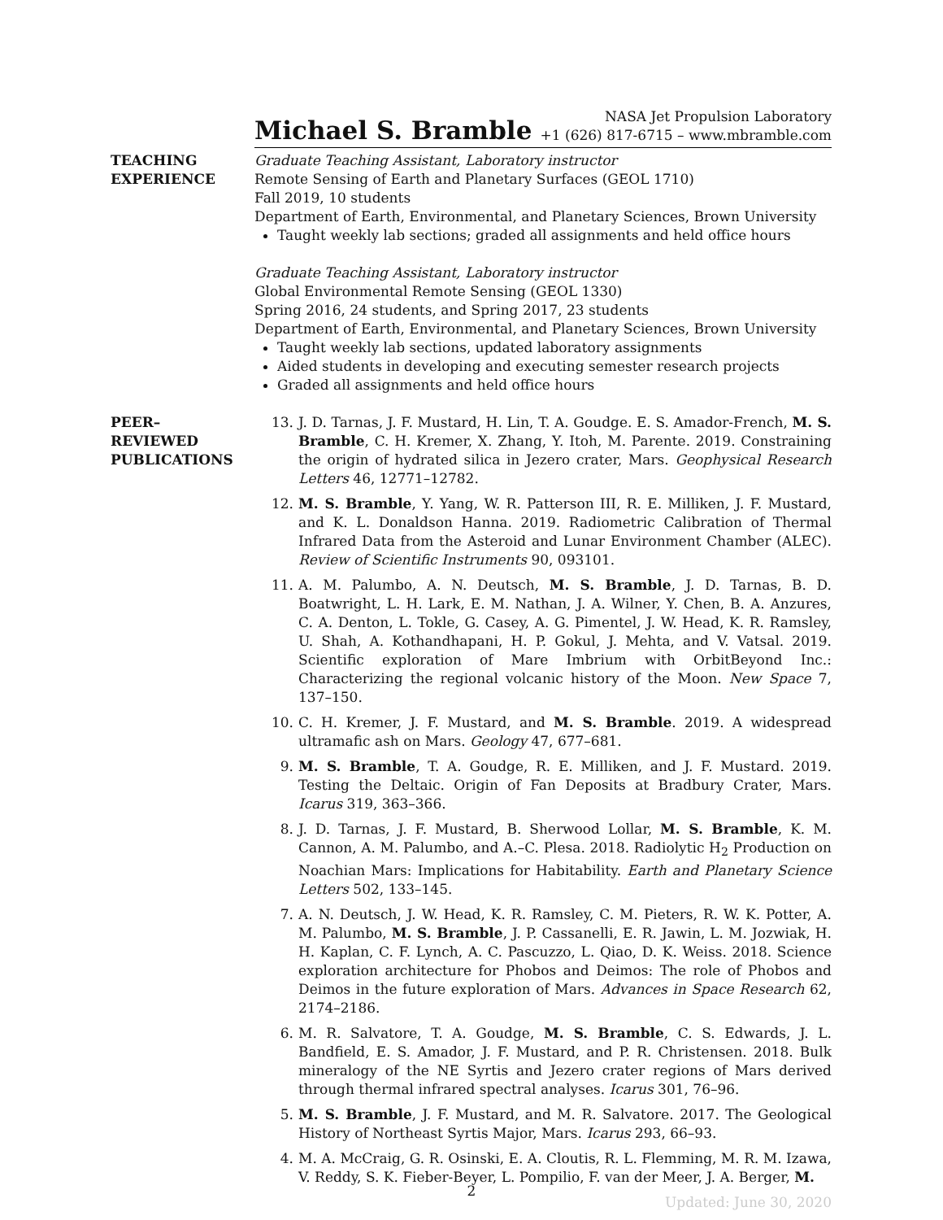Michael S. Bramble
NASA Jet Propulsion Laboratory
+1 (626) 817-6715 – www.mbramble.com
TEACHING
EXPERIENCE
Graduate Teaching Assistant, Laboratory instructor
Remote Sensing of Earth and Planetary Surfaces (GEOL 1710)
Fall 2019, 10 students
Department of Earth, Environmental, and Planetary Sciences, Brown University
Taught weekly lab sections; graded all assignments and held office hours
Graduate Teaching Assistant, Laboratory instructor
Global Environmental Remote Sensing (GEOL 1330)
Spring 2016, 24 students, and Spring 2017, 23 students
Department of Earth, Environmental, and Planetary Sciences, Brown University
Taught weekly lab sections, updated laboratory assignments
Aided students in developing and executing semester research projects
Graded all assignments and held office hours
PEER–
REVIEWED
PUBLICATIONS
13. J. D. Tarnas, J. F. Mustard, H. Lin, T. A. Goudge. E. S. Amador-French, M. S. Bramble, C. H. Kremer, X. Zhang, Y. Itoh, M. Parente. 2019. Constraining the origin of hydrated silica in Jezero crater, Mars. Geophysical Research Letters 46, 12771–12782.
12. M. S. Bramble, Y. Yang, W. R. Patterson III, R. E. Milliken, J. F. Mustard, and K. L. Donaldson Hanna. 2019. Radiometric Calibration of Thermal Infrared Data from the Asteroid and Lunar Environment Chamber (ALEC). Review of Scientific Instruments 90, 093101.
11. A. M. Palumbo, A. N. Deutsch, M. S. Bramble, J. D. Tarnas, B. D. Boatwright, L. H. Lark, E. M. Nathan, J. A. Wilner, Y. Chen, B. A. Anzures, C. A. Denton, L. Tokle, G. Casey, A. G. Pimentel, J. W. Head, K. R. Ramsley, U. Shah, A. Kothandhapani, H. P. Gokul, J. Mehta, and V. Vatsal. 2019. Scientific exploration of Mare Imbrium with OrbitBeyond Inc.: Characterizing the regional volcanic history of the Moon. New Space 7, 137–150.
10. C. H. Kremer, J. F. Mustard, and M. S. Bramble. 2019. A widespread ultramafic ash on Mars. Geology 47, 677–681.
9. M. S. Bramble, T. A. Goudge, R. E. Milliken, and J. F. Mustard. 2019. Testing the Deltaic. Origin of Fan Deposits at Bradbury Crater, Mars. Icarus 319, 363–366.
8. J. D. Tarnas, J. F. Mustard, B. Sherwood Lollar, M. S. Bramble, K. M. Cannon, A. M. Palumbo, and A.–C. Plesa. 2018. Radiolytic H<sub>2</sub> Production on Noachian Mars: Implications for Habitability. Earth and Planetary Science Letters 502, 133–145.
7. A. N. Deutsch, J. W. Head, K. R. Ramsley, C. M. Pieters, R. W. K. Potter, A. M. Palumbo, M. S. Bramble, J. P. Cassanelli, E. R. Jawin, L. M. Jozwiak, H. H. Kaplan, C. F. Lynch, A. C. Pascuzzo, L. Qiao, D. K. Weiss. 2018. Science exploration architecture for Phobos and Deimos: The role of Phobos and Deimos in the future exploration of Mars. Advances in Space Research 62, 2174–2186.
6. M. R. Salvatore, T. A. Goudge, M. S. Bramble, C. S. Edwards, J. L. Bandfield, E. S. Amador, J. F. Mustard, and P. R. Christensen. 2018. Bulk mineralogy of the NE Syrtis and Jezero crater regions of Mars derived through thermal infrared spectral analyses. Icarus 301, 76–96.
5. M. S. Bramble, J. F. Mustard, and M. R. Salvatore. 2017. The Geological History of Northeast Syrtis Major, Mars. Icarus 293, 66–93.
4. M. A. McCraig, G. R. Osinski, E. A. Cloutis, R. L. Flemming, M. R. M. Izawa, V. Reddy, S. K. Fieber-Beyer, L. Pompilio, F. van der Meer, J. A. Berger, M.
2
Updated: June 30, 2020